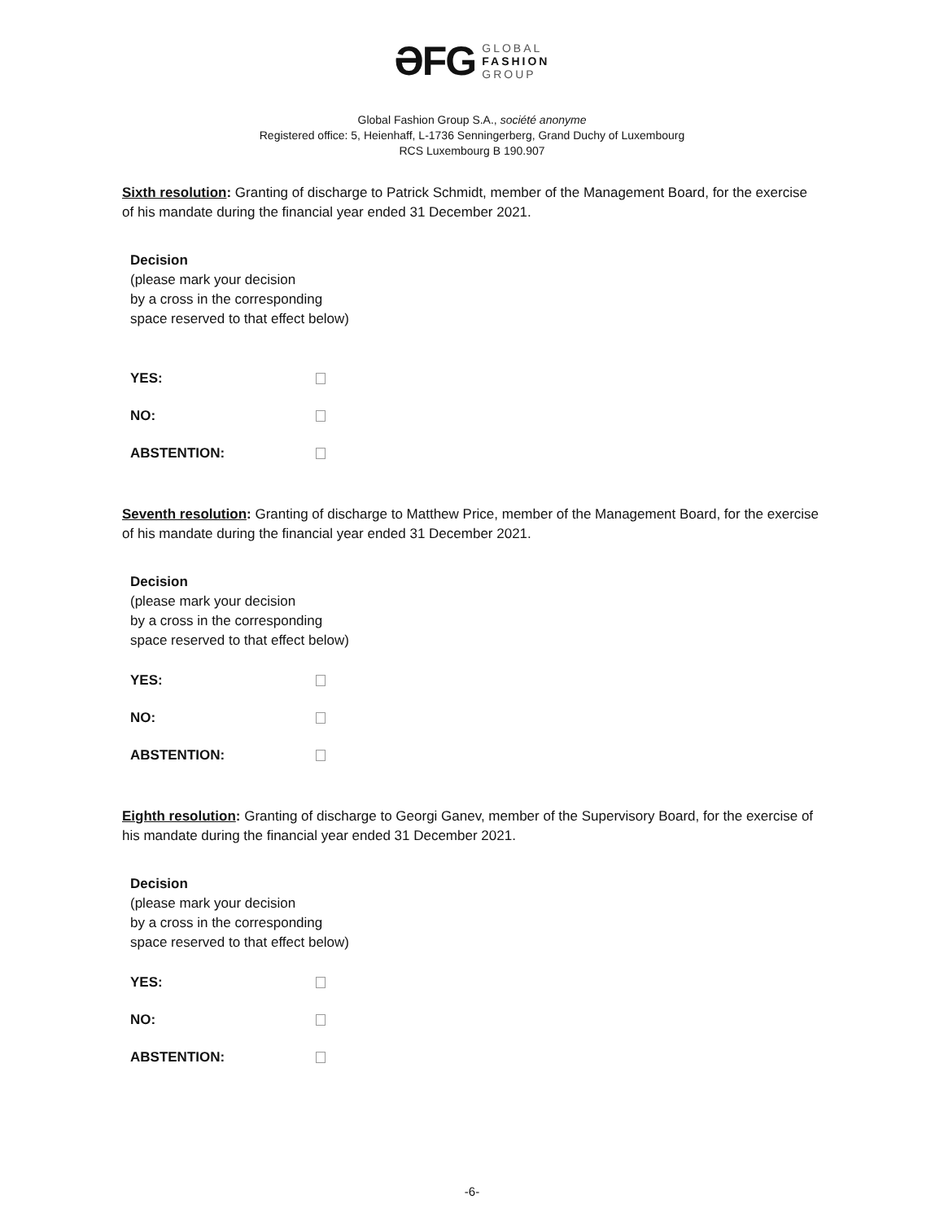ƏFG GLOBAL
FASHION
GROUP
Global Fashion Group S.A., société anonyme
Registered office: 5, Heienhaff, L-1736 Senningerberg, Grand Duchy of Luxembourg
RCS Luxembourg B 190.907
Sixth resolution: Granting of discharge to Patrick Schmidt, member of the Management Board, for the exercise of his mandate during the financial year ended 31 December 2021.
Decision
(please mark your decision
by a cross in the corresponding
space reserved to that effect below)
YES:
NO:
ABSTENTION:
Seventh resolution: Granting of discharge to Matthew Price, member of the Management Board, for the exercise of his mandate during the financial year ended 31 December 2021.
Decision
(please mark your decision
by a cross in the corresponding
space reserved to that effect below)
YES:
NO:
ABSTENTION:
Eighth resolution: Granting of discharge to Georgi Ganev, member of the Supervisory Board, for the exercise of his mandate during the financial year ended 31 December 2021.
Decision
(please mark your decision
by a cross in the corresponding
space reserved to that effect below)
YES:
NO:
ABSTENTION:
-6-